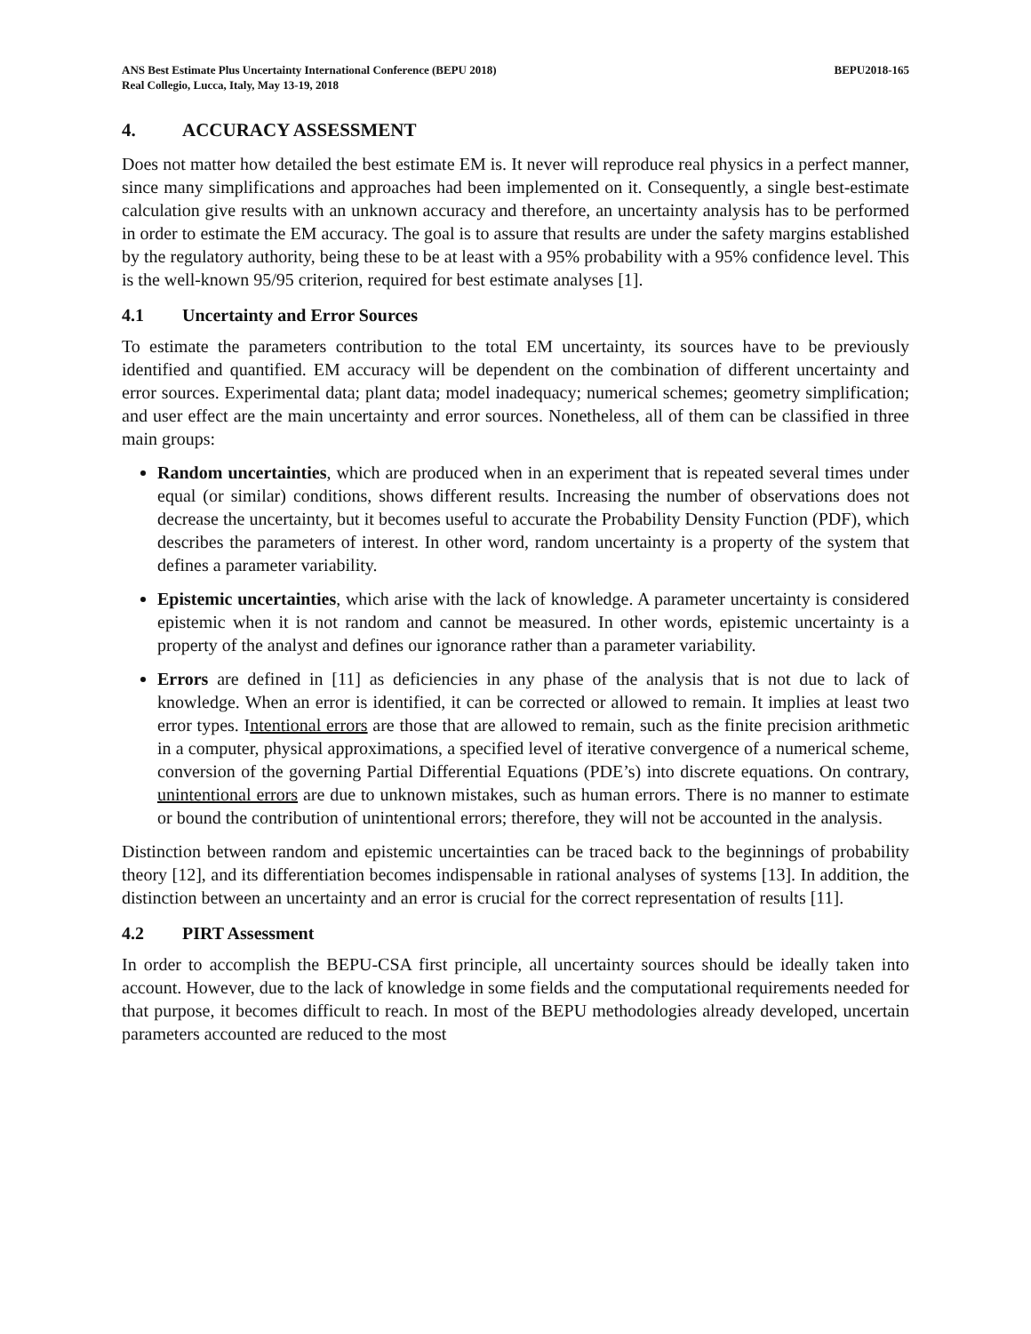ANS Best Estimate Plus Uncertainty International Conference (BEPU 2018)
Real Collegio, Lucca, Italy, May 13-19, 2018
BEPU2018-165
4. ACCURACY ASSESSMENT
Does not matter how detailed the best estimate EM is. It never will reproduce real physics in a perfect manner, since many simplifications and approaches had been implemented on it. Consequently, a single best-estimate calculation give results with an unknown accuracy and therefore, an uncertainty analysis has to be performed in order to estimate the EM accuracy. The goal is to assure that results are under the safety margins established by the regulatory authority, being these to be at least with a 95% probability with a 95% confidence level. This is the well-known 95/95 criterion, required for best estimate analyses [1].
4.1 Uncertainty and Error Sources
To estimate the parameters contribution to the total EM uncertainty, its sources have to be previously identified and quantified. EM accuracy will be dependent on the combination of different uncertainty and error sources. Experimental data; plant data; model inadequacy; numerical schemes; geometry simplification; and user effect are the main uncertainty and error sources. Nonetheless, all of them can be classified in three main groups:
Random uncertainties, which are produced when in an experiment that is repeated several times under equal (or similar) conditions, shows different results. Increasing the number of observations does not decrease the uncertainty, but it becomes useful to accurate the Probability Density Function (PDF), which describes the parameters of interest. In other word, random uncertainty is a property of the system that defines a parameter variability.
Epistemic uncertainties, which arise with the lack of knowledge. A parameter uncertainty is considered epistemic when it is not random and cannot be measured. In other words, epistemic uncertainty is a property of the analyst and defines our ignorance rather than a parameter variability.
Errors are defined in [11] as deficiencies in any phase of the analysis that is not due to lack of knowledge. When an error is identified, it can be corrected or allowed to remain. It implies at least two error types. Intentional errors are those that are allowed to remain, such as the finite precision arithmetic in a computer, physical approximations, a specified level of iterative convergence of a numerical scheme, conversion of the governing Partial Differential Equations (PDE’s) into discrete equations. On contrary, unintentional errors are due to unknown mistakes, such as human errors. There is no manner to estimate or bound the contribution of unintentional errors; therefore, they will not be accounted in the analysis.
Distinction between random and epistemic uncertainties can be traced back to the beginnings of probability theory [12], and its differentiation becomes indispensable in rational analyses of systems [13]. In addition, the distinction between an uncertainty and an error is crucial for the correct representation of results [11].
4.2 PIRT Assessment
In order to accomplish the BEPU-CSA first principle, all uncertainty sources should be ideally taken into account. However, due to the lack of knowledge in some fields and the computational requirements needed for that purpose, it becomes difficult to reach. In most of the BEPU methodologies already developed, uncertain parameters accounted are reduced to the most